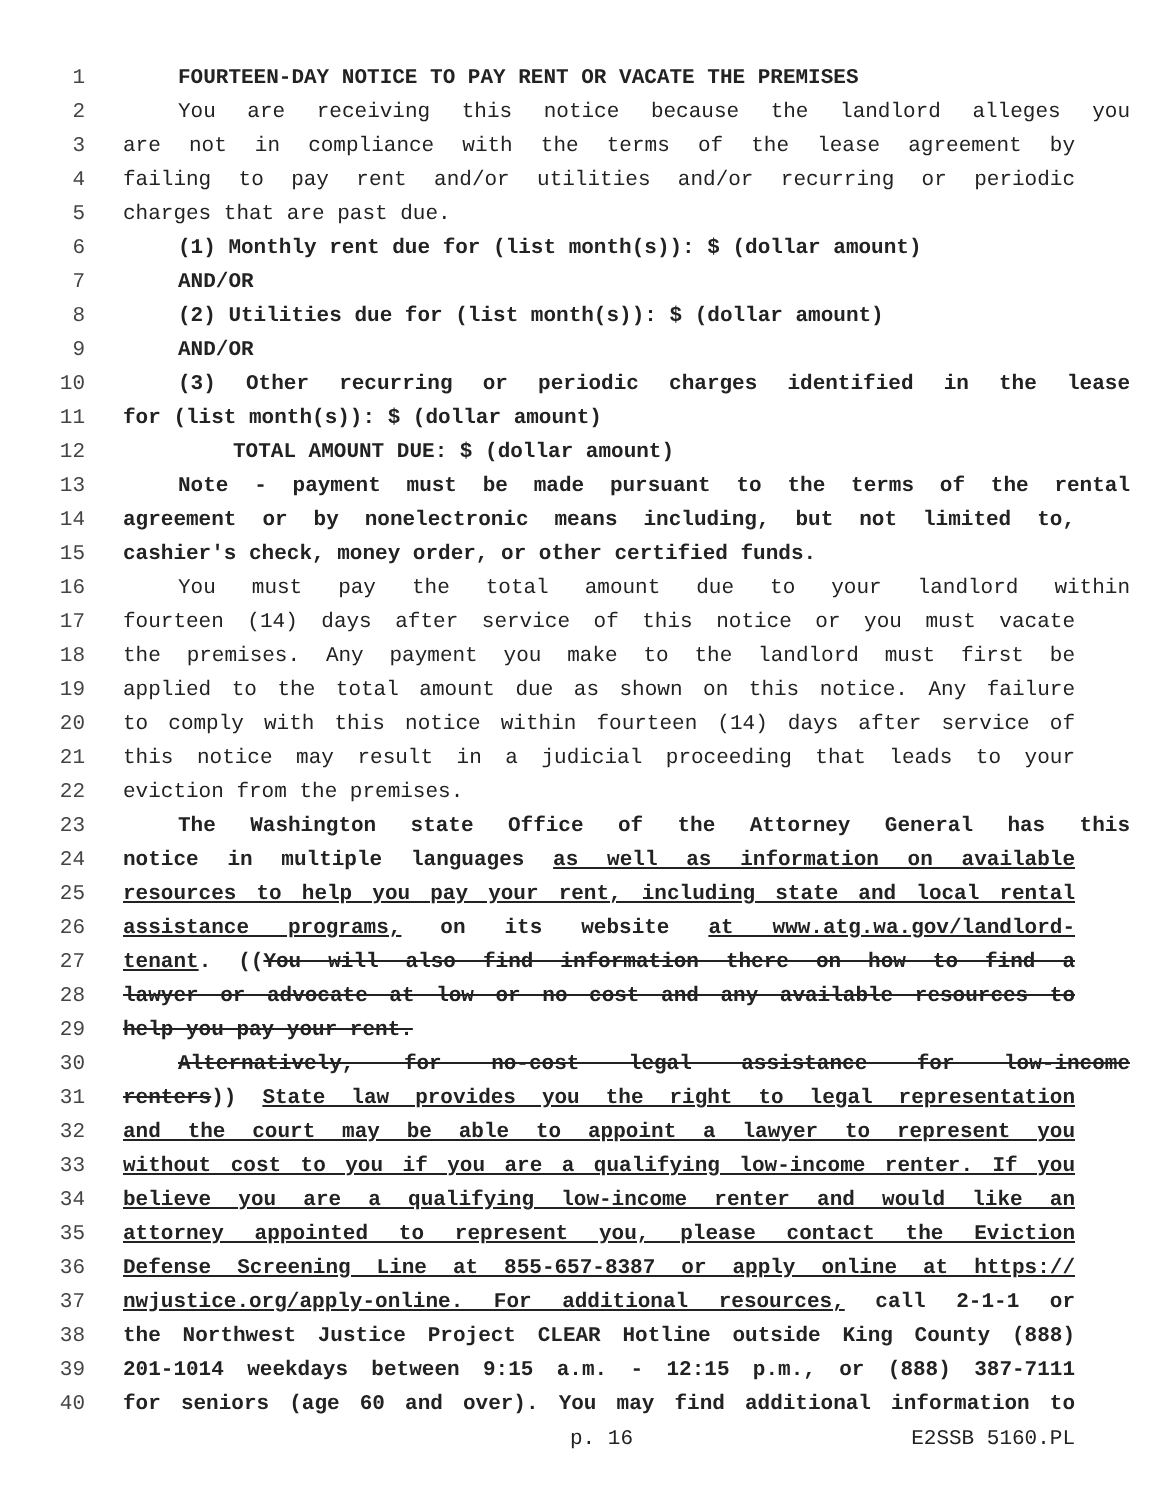1 FOURTEEN-DAY NOTICE TO PAY RENT OR VACATE THE PREMISES
2 You are receiving this notice because the landlord alleges you
3 are not in compliance with the terms of the lease agreement by
4 failing to pay rent and/or utilities and/or recurring or periodic
5 charges that are past due.
6 (1) Monthly rent due for (list month(s)): $ (dollar amount)
7 AND/OR
8 (2) Utilities due for (list month(s)): $ (dollar amount)
9 AND/OR
10 (3) Other recurring or periodic charges identified in the lease
11 for (list month(s)): $ (dollar amount)
12 TOTAL AMOUNT DUE: $ (dollar amount)
13 Note - payment must be made pursuant to the terms of the rental
14 agreement or by nonelectronic means including, but not limited to,
15 cashier's check, money order, or other certified funds.
16 You must pay the total amount due to your landlord within
17 fourteen (14) days after service of this notice or you must vacate
18 the premises. Any payment you make to the landlord must first be
19 applied to the total amount due as shown on this notice. Any failure
20 to comply with this notice within fourteen (14) days after service of
21 this notice may result in a judicial proceeding that leads to your
22 eviction from the premises.
23 The Washington state Office of the Attorney General has this
24 notice in multiple languages as well as information on available
25 resources to help you pay your rent, including state and local rental
26 assistance programs, on its website at www.atg.wa.gov/landlord-
27 tenant. ((You will also find information there on how to find a
28 lawyer or advocate at low or no cost and any available resources to
29 help you pay your rent.
30 Alternatively, for no-cost legal assistance for low-income
31 renters)) State law provides you the right to legal representation
32 and the court may be able to appoint a lawyer to represent you
33 without cost to you if you are a qualifying low-income renter. If you
34 believe you are a qualifying low-income renter and would like an
35 attorney appointed to represent you, please contact the Eviction
36 Defense Screening Line at 855-657-8387 or apply online at https://
37 nwjustice.org/apply-online. For additional resources, call 2-1-1 or
38 the Northwest Justice Project CLEAR Hotline outside King County (888)
39 201-1014 weekdays between 9:15 a.m. - 12:15 p.m., or (888) 387-7111
40 for seniors (age 60 and over). You may find additional information to
p. 16 E2SSB 5160.PL